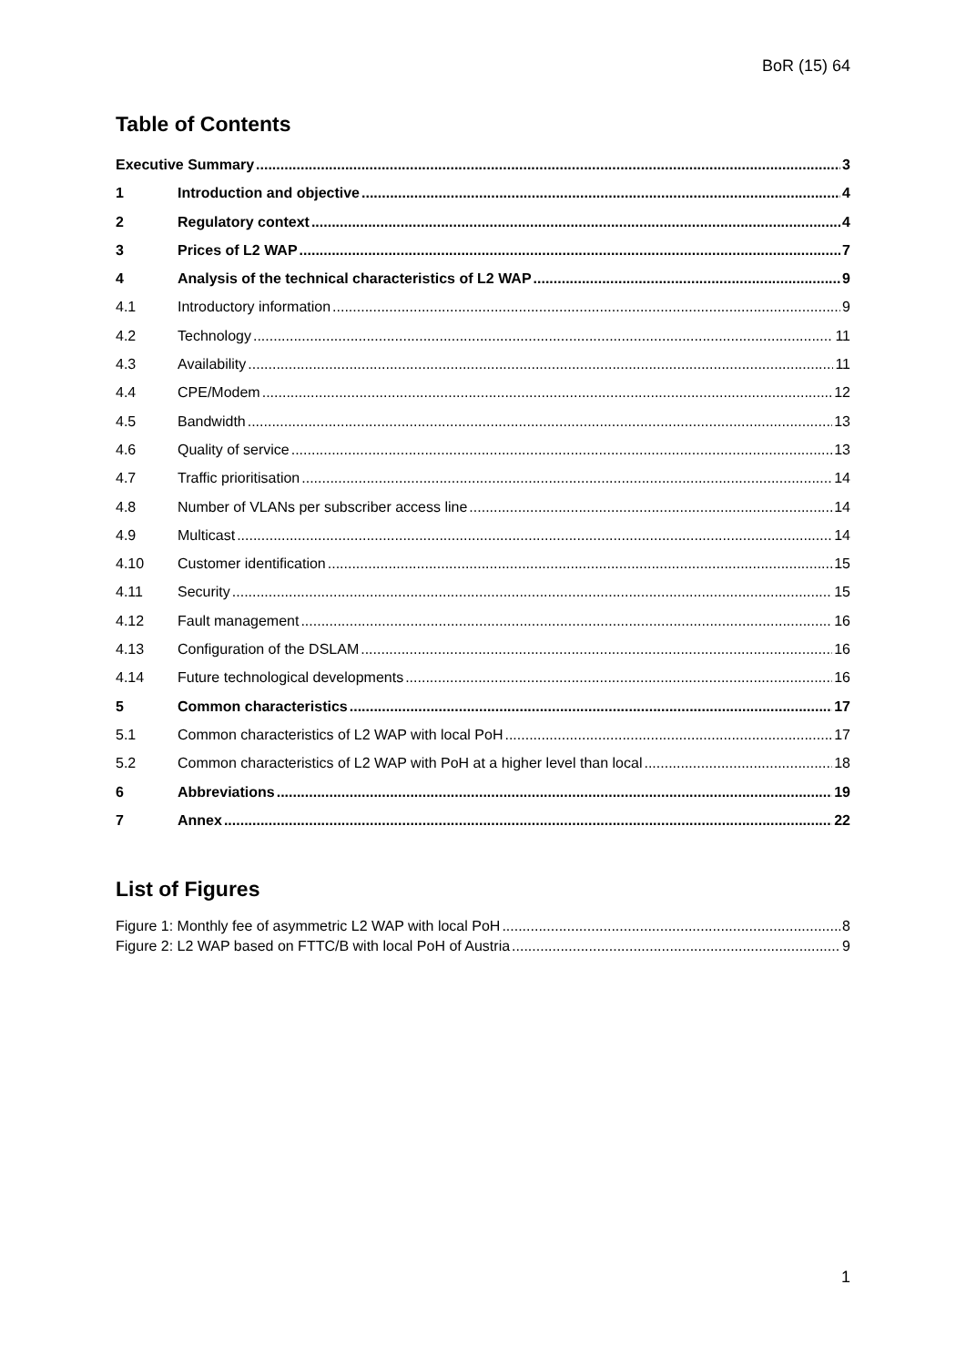BoR (15) 64
Table of Contents
Executive Summary 3
1 Introduction and objective 4
2 Regulatory context 4
3 Prices of L2 WAP 7
4 Analysis of the technical characteristics of L2 WAP 9
4.1 Introductory information 9
4.2 Technology 11
4.3 Availability 11
4.4 CPE/Modem 12
4.5 Bandwidth 13
4.6 Quality of service 13
4.7 Traffic prioritisation 14
4.8 Number of VLANs per subscriber access line 14
4.9 Multicast 14
4.10 Customer identification 15
4.11 Security 15
4.12 Fault management 16
4.13 Configuration of the DSLAM 16
4.14 Future technological developments 16
5 Common characteristics 17
5.1 Common characteristics of L2 WAP with local PoH 17
5.2 Common characteristics of L2 WAP with PoH at a higher level than local 18
6 Abbreviations 19
7 Annex 22
List of Figures
Figure 1: Monthly fee of asymmetric L2 WAP with local PoH 8
Figure 2: L2 WAP based on FTTC/B with local PoH of Austria 9
1